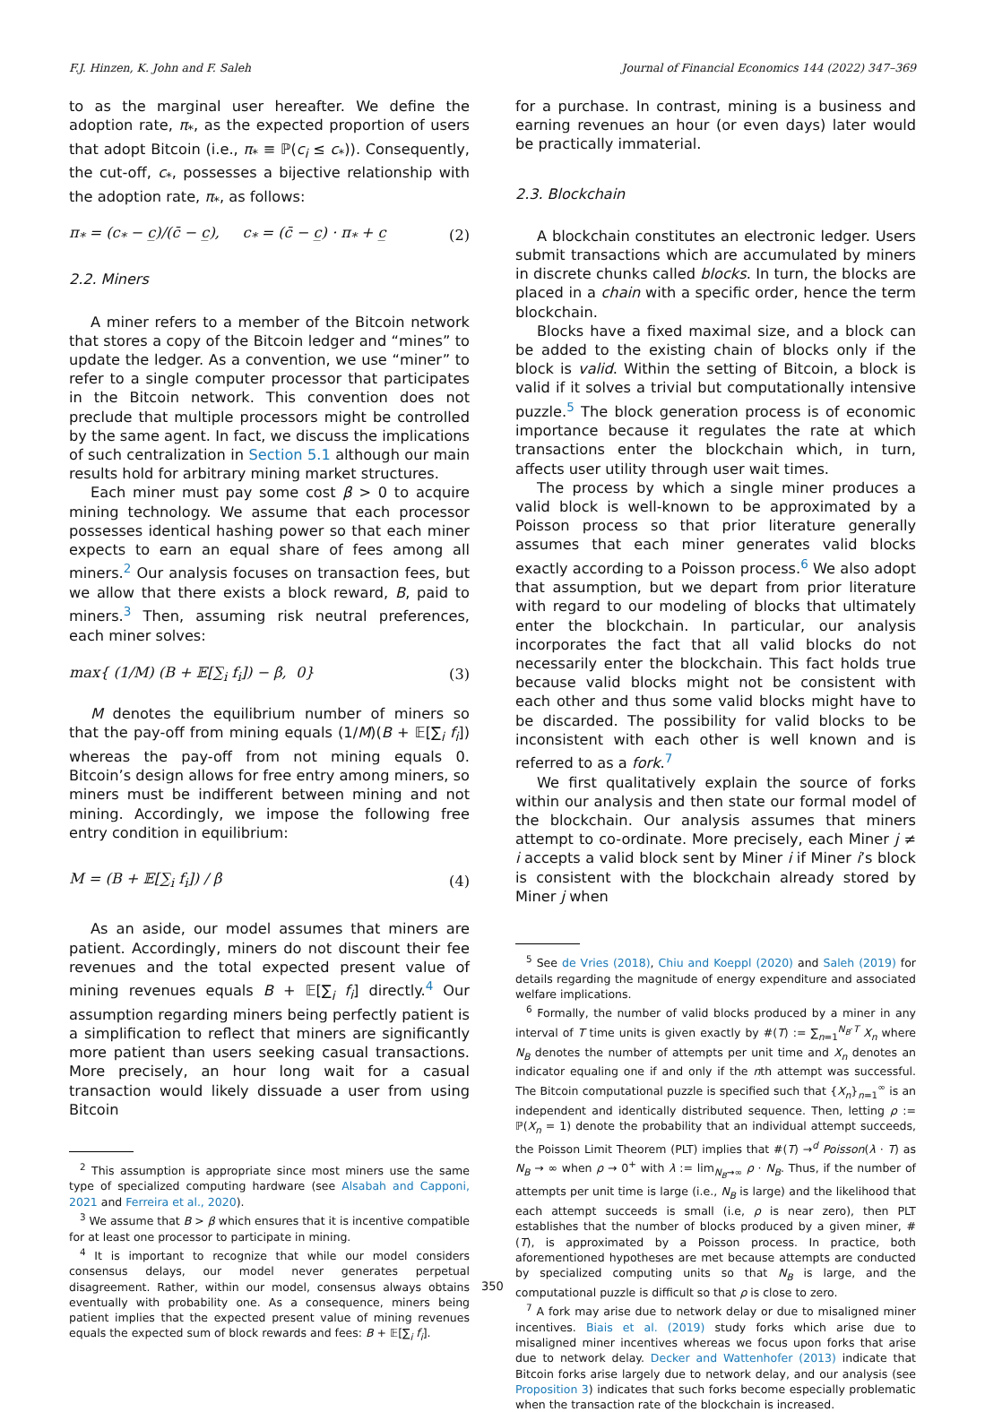F.J. Hinzen, K. John and F. Saleh Journal of Financial Economics 144 (2022) 347–369
to as the marginal user hereafter. We define the adoption rate, π<sub>*</sub>, as the expected proportion of users that adopt Bitcoin (i.e., π<sub>*</sub> ≡ ℙ(c<sub>i</sub> ≤ c<sub>*</sub>)). Consequently, the cut-off, c<sub>*</sub>, possesses a bijective relationship with the adoption rate, π<sub>*</sub>, as follows:
π<sub>*</sub> = (c<sub>*</sub> − c̲)/(c̄ − c̲), c<sub>*</sub> = (c̄ − c̲) · π<sub>*</sub> + c̲ (2)
2.2. Miners
A miner refers to a member of the Bitcoin network that stores a copy of the Bitcoin ledger and “mines” to update the ledger. As a convention, we use “miner” to refer to a single computer processor that participates in the Bitcoin network. This convention does not preclude that multiple processors might be controlled by the same agent. In fact, we discuss the implications of such centralization in Section 5.1 although our main results hold for arbitrary mining market structures.
Each miner must pay some cost β > 0 to acquire mining technology. We assume that each processor possesses identical hashing power so that each miner expects to earn an equal share of fees among all miners.<sup>2</sup> Our analysis focuses on transaction fees, but we allow that there exists a block reward, B, paid to miners.<sup>3</sup> Then, assuming risk neutral preferences, each miner solves:
max{ (1/M) (B + 𝔼[∑<sub>i</sub> f<sub>i</sub>]) − β, 0} (3)
M denotes the equilibrium number of miners so that the pay-off from mining equals (1/M)(B + 𝔼[∑<sub>i</sub> f<sub>i</sub>]) whereas the pay-off from not mining equals 0. Bitcoin’s design allows for free entry among miners, so miners must be indifferent between mining and not mining. Accordingly, we impose the following free entry condition in equilibrium:
M = (B + 𝔼[∑<sub>i</sub> f<sub>i</sub>]) / β (4)
As an aside, our model assumes that miners are patient. Accordingly, miners do not discount their fee revenues and the total expected present value of mining revenues equals B + 𝔼[∑<sub>i</sub> f<sub>i</sub>] directly.<sup>4</sup> Our assumption regarding miners being perfectly patient is a simplification to reflect that miners are significantly more patient than users seeking casual transactions. More precisely, an hour long wait for a casual transaction would likely dissuade a user from using Bitcoin
<sup>2</sup> This assumption is appropriate since most miners use the same type of specialized computing hardware (see Alsabah and Capponi, 2021 and Ferreira et al., 2020).
<sup>3</sup> We assume that B > β which ensures that it is incentive compatible for at least one processor to participate in mining.
<sup>4</sup> It is important to recognize that while our model considers consensus delays, our model never generates perpetual disagreement. Rather, within our model, consensus always obtains eventually with probability one. As a consequence, miners being patient implies that the expected present value of mining revenues equals the expected sum of block rewards and fees: B + 𝔼[∑<sub>i</sub> f<sub>i</sub>].
for a purchase. In contrast, mining is a business and earning revenues an hour (or even days) later would be practically immaterial.
2.3. Blockchain
A blockchain constitutes an electronic ledger. Users submit transactions which are accumulated by miners in discrete chunks called blocks. In turn, the blocks are placed in a chain with a specific order, hence the term blockchain.
Blocks have a fixed maximal size, and a block can be added to the existing chain of blocks only if the block is valid. Within the setting of Bitcoin, a block is valid if it solves a trivial but computationally intensive puzzle.<sup>5</sup> The block generation process is of economic importance because it regulates the rate at which transactions enter the blockchain which, in turn, affects user utility through user wait times.
The process by which a single miner produces a valid block is well-known to be approximated by a Poisson process so that prior literature generally assumes that each miner generates valid blocks exactly according to a Poisson process.<sup>6</sup> We also adopt that assumption, but we depart from prior literature with regard to our modeling of blocks that ultimately enter the blockchain. In particular, our analysis incorporates the fact that all valid blocks do not necessarily enter the blockchain. This fact holds true because valid blocks might not be consistent with each other and thus some valid blocks might have to be discarded. The possibility for valid blocks to be inconsistent with each other is well known and is referred to as a fork.<sup>7</sup>
We first qualitatively explain the source of forks within our analysis and then state our formal model of the blockchain. Our analysis assumes that miners attempt to co-ordinate. More precisely, each Miner j ≠ i accepts a valid block sent by Miner i if Miner i’s block is consistent with the blockchain already stored by Miner j when
<sup>5</sup> See de Vries (2018), Chiu and Koeppl (2020) and Saleh (2019) for details regarding the magnitude of energy expenditure and associated welfare implications.
<sup>6</sup> Formally, the number of valid blocks produced by a miner in any interval of T time units is given exactly by #(T) := ∑<sub>n=1</sub><sup>N<sub>B</sub>·T</sup> X<sub>n</sub> where N<sub>B</sub> denotes the number of attempts per unit time and X<sub>n</sub> denotes an indicator equaling one if and only if the nth attempt was successful. The Bitcoin computational puzzle is specified such that {X<sub>n</sub>}<sub>n=1</sub><sup>∞</sup> is an independent and identically distributed sequence. Then, letting ρ := ℙ(X<sub>n</sub> = 1) denote the probability that an individual attempt succeeds, the Poisson Limit Theorem (PLT) implies that #(T) →<sup>d</sup> Poisson(λ · T) as N<sub>B</sub> → ∞ when ρ → 0<sup>+</sup> with λ := lim<sub>N<sub>B</sub>→∞</sub> ρ · N<sub>B</sub>. Thus, if the number of attempts per unit time is large (i.e., N<sub>B</sub> is large) and the likelihood that each attempt succeeds is small (i.e, ρ is near zero), then PLT establishes that the number of blocks produced by a given miner, #(T), is approximated by a Poisson process. In practice, both aforementioned hypotheses are met because attempts are conducted by specialized computing units so that N<sub>B</sub> is large, and the computational puzzle is difficult so that ρ is close to zero.
<sup>7</sup> A fork may arise due to network delay or due to misaligned miner incentives. Biais et al. (2019) study forks which arise due to misaligned miner incentives whereas we focus upon forks that arise due to network delay. Decker and Wattenhofer (2013) indicate that Bitcoin forks arise largely due to network delay, and our analysis (see Proposition 3) indicates that such forks become especially problematic when the transaction rate of the blockchain is increased.
350